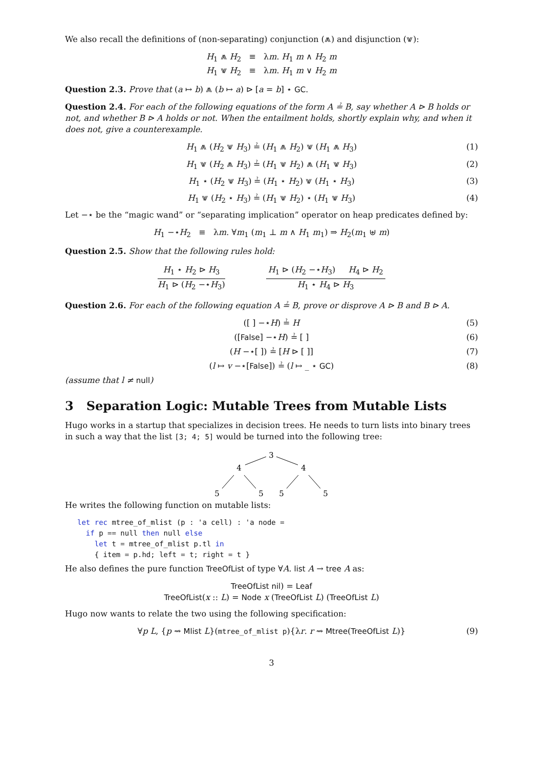We also recall the definitions of (non-separating) conjunction (⩕) and disjunction (⩖):
H<sub>1</sub> ⩕ H<sub>2</sub> ≡ λm. H<sub>1</sub> m ∧ H<sub>2</sub> m
H<sub>1</sub> ⩖ H<sub>2</sub> ≡ λm. H<sub>1</sub> m ∨ H<sub>2</sub> m
Question 2.3. Prove that (a ↦ b) ⩕ (b ↦ a) ⊳ [a = b] ⋆ GC.
Question 2.4. For each of the following equations of the form A ≟ B, say whether A ⊳ B holds or not, and whether B ⊳ A holds or not. When the entailment holds, shortly explain why, and when it does not, give a counterexample.
H<sub>1</sub> ⩕ (H<sub>2</sub> ⩖ H<sub>3</sub>) ≟ (H<sub>1</sub> ⩕ H<sub>2</sub>) ⩖ (H<sub>1</sub> ⩕ H<sub>3</sub>) (1)
H<sub>1</sub> ⩖ (H<sub>2</sub> ⩕ H<sub>3</sub>) ≟ (H<sub>1</sub> ⩖ H<sub>2</sub>) ⩕ (H<sub>1</sub> ⩖ H<sub>3</sub>) (2)
H<sub>1</sub> ⋆ (H<sub>2</sub> ⩖ H<sub>3</sub>) ≟ (H<sub>1</sub> ⋆ H<sub>2</sub>) ⩖ (H<sub>1</sub> ⋆ H<sub>3</sub>) (3)
H<sub>1</sub> ⩖ (H<sub>2</sub> ⋆ H<sub>3</sub>) ≟ (H<sub>1</sub> ⩖ H<sub>2</sub>) ⋆ (H<sub>1</sub> ⩖ H<sub>3</sub>) (4)
Let −⋆ be the “magic wand” or “separating implication” operator on heap predicates defined by:
H<sub>1</sub> −⋆H<sub>2</sub> ≡ λm. ∀m<sub>1</sub> (m<sub>1</sub> ⊥ m ∧ H<sub>1</sub> m<sub>1</sub>) ⇒ H<sub>2</sub>(m<sub>1</sub> ⊎ m)
Question 2.5. Show that the following rules hold:
H<sub>1</sub> ⋆ H<sub>2</sub> ⊳ H<sub>3</sub>
H<sub>1</sub> ⊳ (H<sub>2</sub> −⋆H<sub>3</sub>)
H<sub>1</sub> ⊳ (H<sub>2</sub> −⋆H<sub>3</sub>) H<sub>4</sub> ⊳ H<sub>2</sub>
H<sub>1</sub> ⋆ H<sub>4</sub> ⊳ H<sub>3</sub>
Question 2.6. For each of the following equation A ≟ B, prove or disprove A ⊳ B and B ⊳ A.
([ ] −⋆H) ≟ H (5)
([False] −⋆H) ≟ [ ] (6)
(H −⋆[ ]) ≟ [H ⊳ [ ]] (7)
(l ↦ v −⋆[False]) ≟ (l ↦ _ ⋆ GC) (8)
(assume that l ≠ null)
3 Separation Logic: Mutable Trees from Mutable Lists
Hugo works in a startup that specializes in decision trees. He needs to turn lists into binary trees in such a way that the list [3; 4; 5] would be turned into the following tree:
3
4
4
5
5
5
5
He writes the following function on mutable lists:
let rec mtree_of_mlist (p : 'a cell) : 'a node =
  if p == null then null else
    let t = mtree_of_mlist p.tl in
    { item = p.hd; left = t; right = t }
He also defines the pure function TreeOfList of type ∀A. list A → tree A as:
TreeOfList nil) = Leaf
TreeOfList(x :: L) = Node x (TreeOfList L) (TreeOfList L)
Hugo now wants to relate the two using the following specification:
∀p L, {p ⇝ Mlist L}(mtree_of_mlist p){λr. r ⇝ Mtree(TreeOfList L)} (9)
3